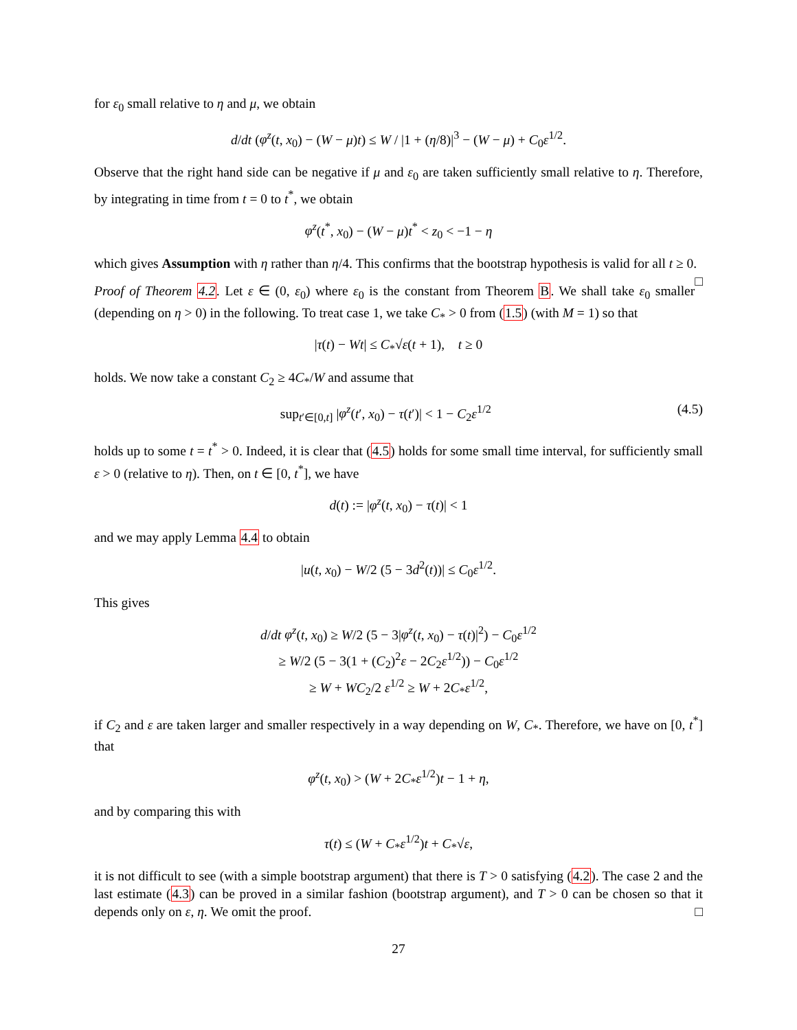for ε<sub>0</sub> small relative to η and μ, we obtain
d/dt (φ<sup>z</sup>(t, x<sub>0</sub>) − (W − μ)t) ≤ W / |1 + (η/8)|<sup>3</sup> − (W − μ) + C<sub>0</sub>ε<sup>1/2</sup>.
Observe that the right hand side can be negative if μ and ε<sub>0</sub> are taken sufficiently small relative to η. Therefore, by integrating in time from t = 0 to t<sup>*</sup>, we obtain
φ<sup>z</sup>(t<sup>*</sup>, x<sub>0</sub>) − (W − μ)t<sup>*</sup> < z<sub>0</sub> < −1 − η
which gives Assumption with η rather than η/4. This confirms that the bootstrap hypothesis is valid for all t ≥ 0. □
Proof of Theorem 4.2. Let ε ∈ (0, ε<sub>0</sub>) where ε<sub>0</sub> is the constant from Theorem B. We shall take ε<sub>0</sub> smaller (depending on η > 0) in the following. To treat case 1, we take C<sub>*</sub> > 0 from (1.5) (with M = 1) so that
|τ(t) − Wt| ≤ C<sub>*</sub>√ε(t + 1), t ≥ 0
holds. We now take a constant C<sub>2</sub> ≥ 4C<sub>*</sub>/W and assume that
sup<sub>t′∈[0,t]</sub> |φ<sup>z</sup>(t′, x<sub>0</sub>) − τ(t′)| < 1 − C<sub>2</sub>ε<sup>1/2</sup> (4.5)
holds up to some t = t<sup>*</sup> > 0. Indeed, it is clear that (4.5) holds for some small time interval, for sufficiently small ε > 0 (relative to η). Then, on t ∈ [0, t<sup>*</sup>], we have
d(t) := |φ<sup>z</sup>(t, x<sub>0</sub>) − τ(t)| < 1
and we may apply Lemma 4.4 to obtain
|u(t, x<sub>0</sub>) − W/2 (5 − 3d<sup>2</sup>(t))| ≤ C<sub>0</sub>ε<sup>1/2</sup>.
This gives
d/dt φ<sup>z</sup>(t, x<sub>0</sub>) ≥ W/2 (5 − 3|φ<sup>z</sup>(t, x<sub>0</sub>) − τ(t)|<sup>2</sup>) − C<sub>0</sub>ε<sup>1/2</sup>
≥ W/2 (5 − 3(1 + (C<sub>2</sub>)<sup>2</sup>ε − 2C<sub>2</sub>ε<sup>1/2</sup>)) − C<sub>0</sub>ε<sup>1/2</sup>
≥ W + WC<sub>2</sub>/2 ε<sup>1/2</sup> ≥ W + 2C<sub>*</sub>ε<sup>1/2</sup>,
if C<sub>2</sub> and ε are taken larger and smaller respectively in a way depending on W, C<sub>*</sub>. Therefore, we have on [0, t<sup>*</sup>] that
φ<sup>z</sup>(t, x<sub>0</sub>) > (W + 2C<sub>*</sub>ε<sup>1/2</sup>)t − 1 + η,
and by comparing this with
τ(t) ≤ (W + C<sub>*</sub>ε<sup>1/2</sup>)t + C<sub>*</sub>√ε,
it is not difficult to see (with a simple bootstrap argument) that there is T > 0 satisfying (4.2). The case 2 and the last estimate (4.3) can be proved in a similar fashion (bootstrap argument), and T > 0 can be chosen so that it depends only on ε, η. We omit the proof. □
27